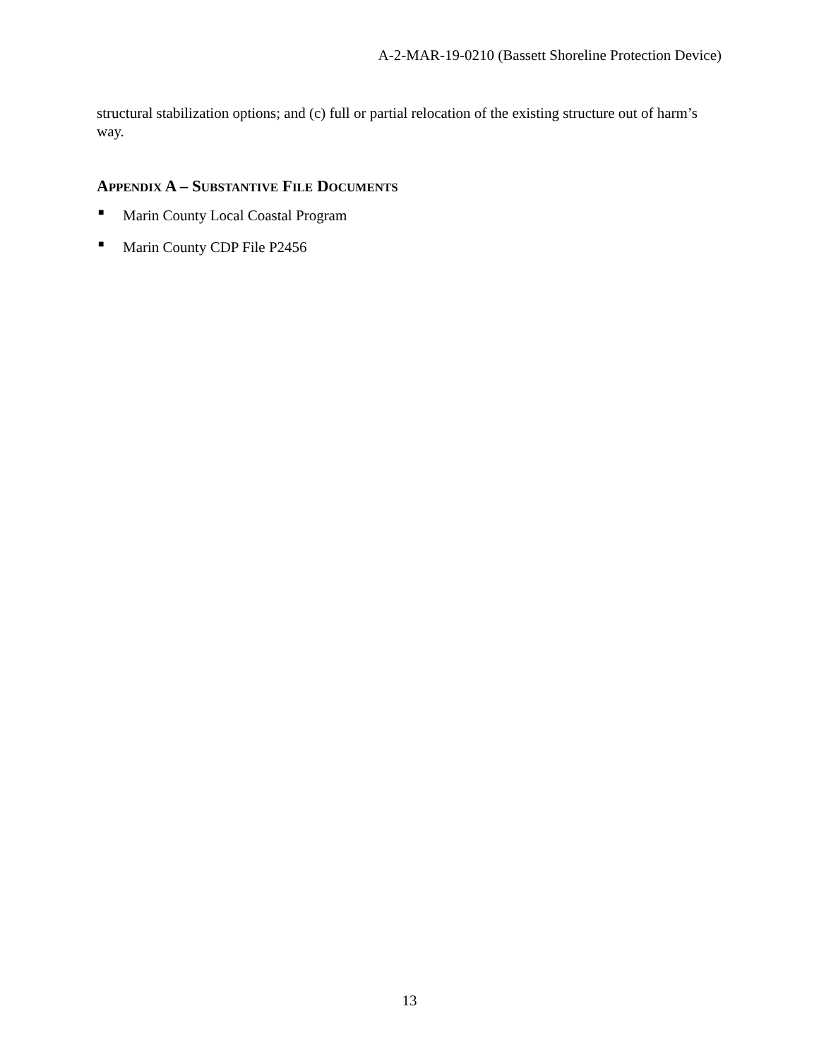A-2-MAR-19-0210 (Bassett Shoreline Protection Device)
structural stabilization options; and (c) full or partial relocation of the existing structure out of harm’s way.
APPENDIX A – SUBSTANTIVE FILE DOCUMENTS
■ Marin County Local Coastal Program
■ Marin County CDP File P2456
13